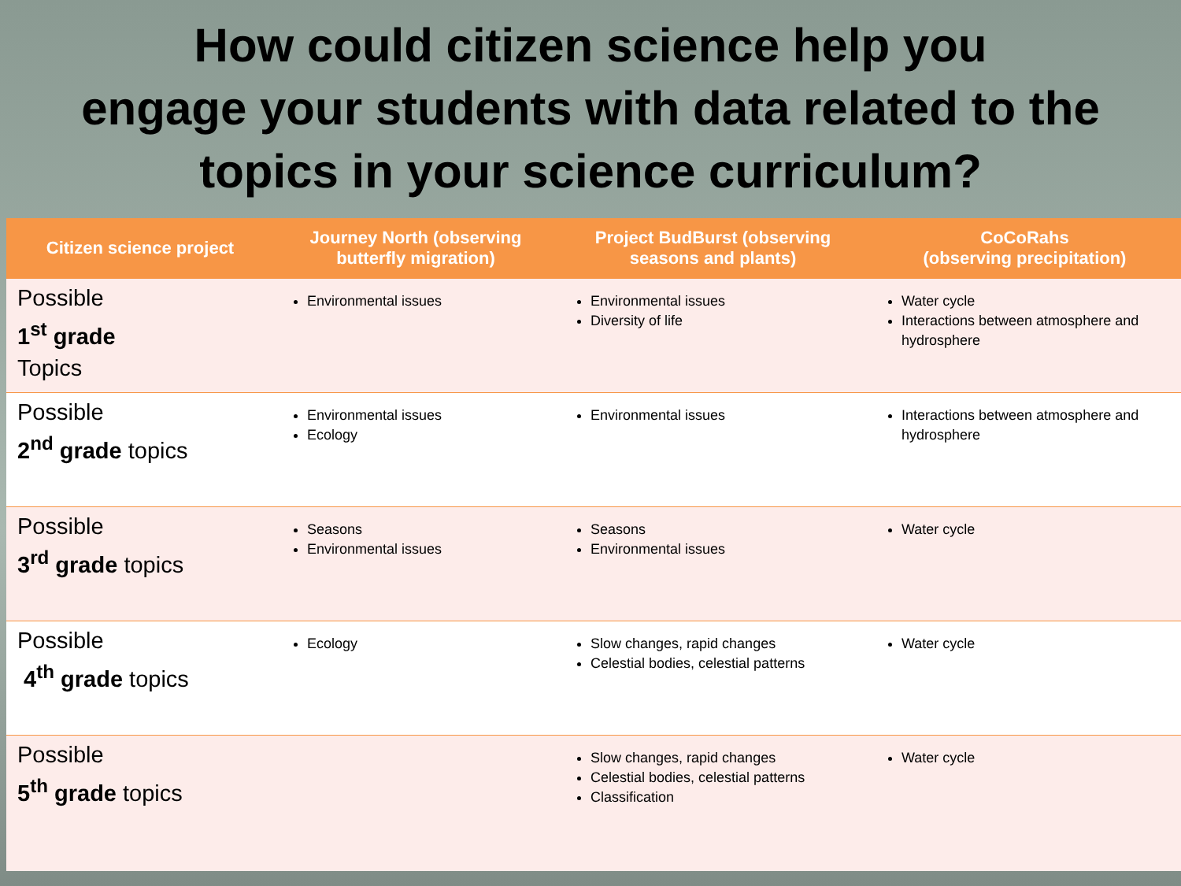How could citizen science help you
engage your students with data related to the
topics in your science curriculum?
| Citizen science project | Journey North (observing butterfly migration) | Project BudBurst (observing seasons and plants) | CoCoRahs (observing precipitation) |
| --- | --- | --- | --- |
| Possible 1<sup>st</sup> grade Topics | Environmental issues | Environmental issues Diversity of life | Water cycle Interactions between atmosphere and hydrosphere |
| Possible 2<sup>nd</sup> grade topics | Environmental issues Ecology | Environmental issues | Interactions between atmosphere and hydrosphere |
| Possible 3<sup>rd</sup> grade topics | Seasons Environmental issues | Seasons Environmental issues | Water cycle |
| Possible 4<sup>th</sup> grade topics | Ecology | Slow changes, rapid changes Celestial bodies, celestial patterns | Water cycle |
| Possible 5<sup>th</sup> grade topics | | Slow changes, rapid changes Celestial bodies, celestial patterns Classification | Water cycle |